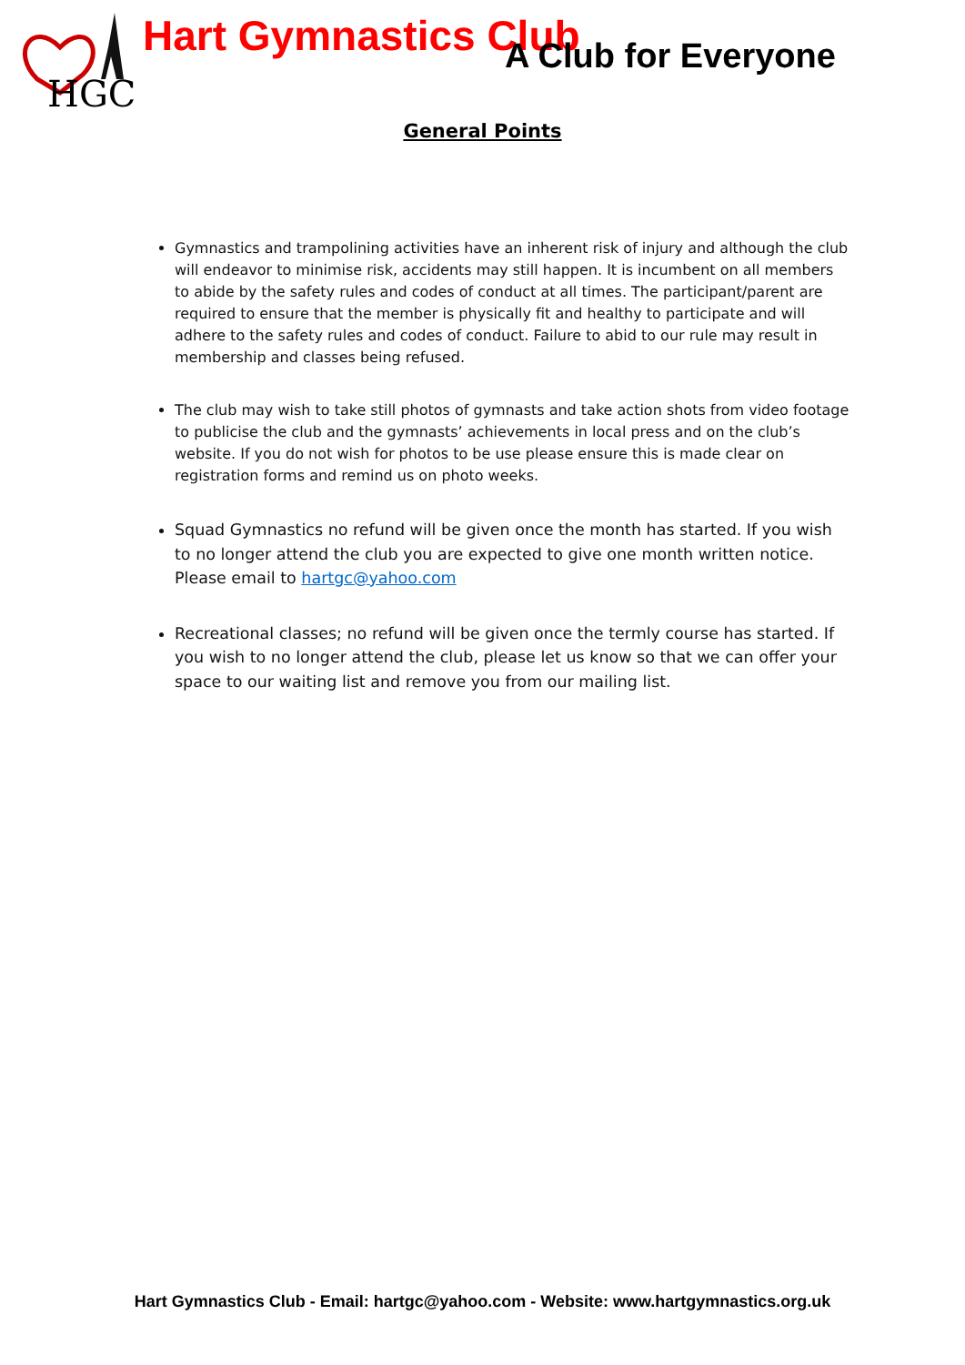HGC
Hart Gymnastics Club
A Club for Everyone
General Points
Gymnastics and trampolining activities have an inherent risk of injury and although the club will endeavor to minimise risk, accidents may still happen. It is incumbent on all members to abide by the safety rules and codes of conduct at all times. The participant/parent are required to ensure that the member is physically fit and healthy to participate and will adhere to the safety rules and codes of conduct. Failure to abid to our rule may result in membership and classes being refused.
The club may wish to take still photos of gymnasts and take action shots from video footage to publicise the club and the gymnasts’ achievements in local press and on the club’s website. If you do not wish for photos to be use please ensure this is made clear on registration forms and remind us on photo weeks.
Squad Gymnastics no refund will be given once the month has started. If you wish to no longer attend the club you are expected to give one month written notice. Please email to hartgc@yahoo.com
Recreational classes; no refund will be given once the termly course has started. If you wish to no longer attend the club, please let us know so that we can offer your space to our waiting list and remove you from our mailing list.
Hart Gymnastics Club - Email: hartgc@yahoo.com - Website: www.hartgymnastics.org.uk